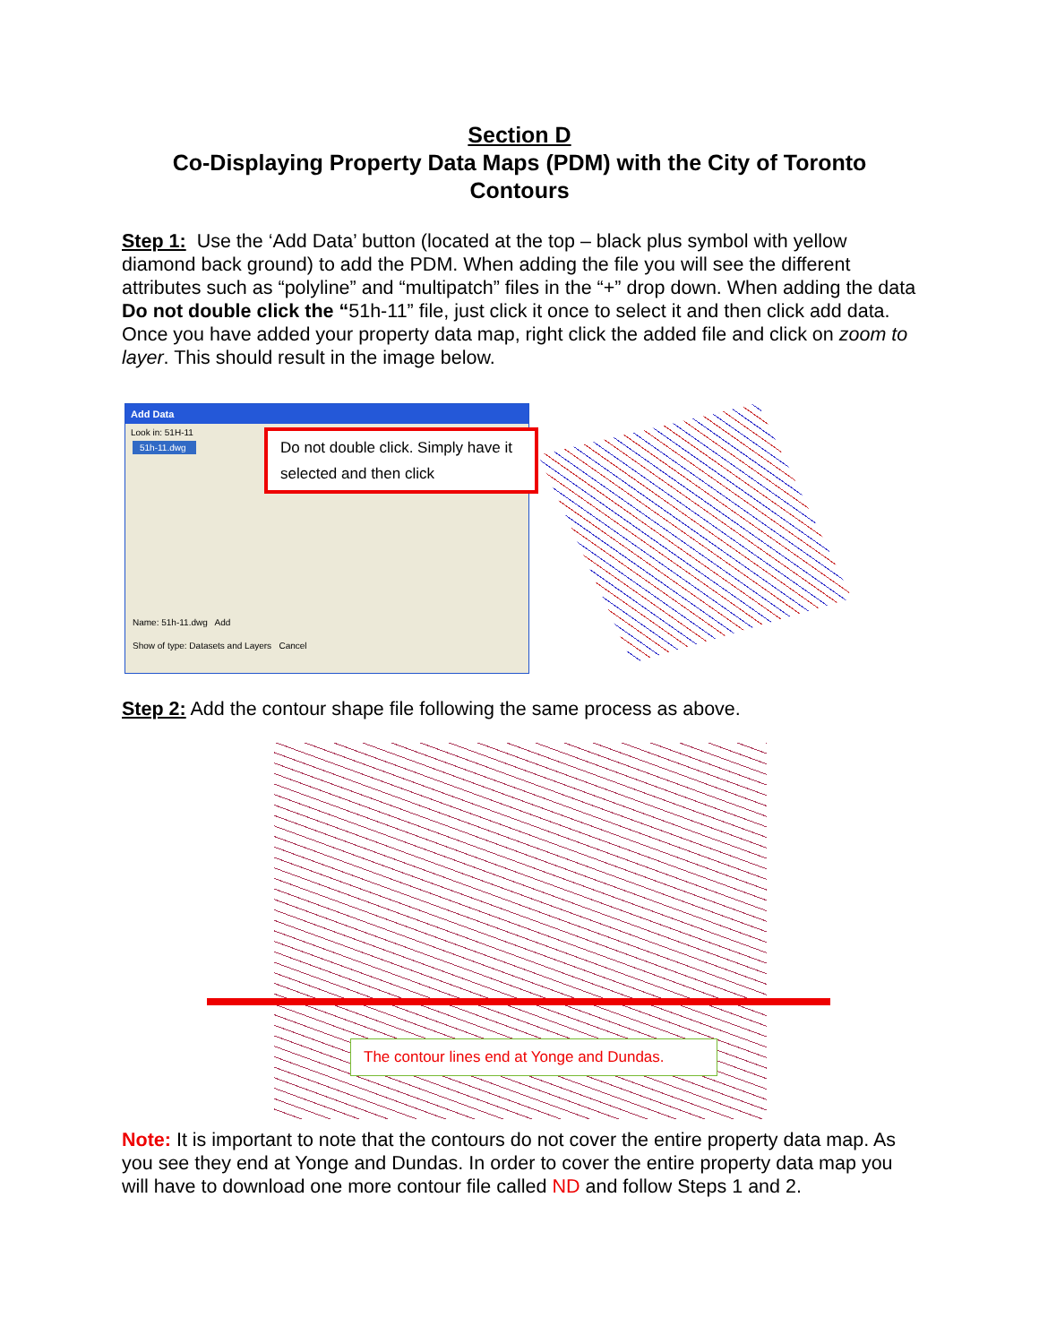Section D
Co-Displaying Property Data Maps (PDM) with the City of Toronto Contours
Step 1: Use the ‘Add Data’ button (located at the top – black plus symbol with yellow diamond back ground) to add the PDM. When adding the file you will see the different attributes such as “polyline” and “multipatch” files in the “+” drop down. When adding the data Do not double click the “51h-11” file, just click it once to select it and then click add data. Once you have added your property data map, right click the added file and click on zoom to layer. This should result in the image below.
Add Data
Look in: 51H-11
51h-11.dwg
Do not double click. Simply have it selected and then click
Name: 51h-11.dwg Add
Show of type: Datasets and Layers Cancel
Step 2: Add the contour shape file following the same process as above.
The contour lines end at Yonge and Dundas.
Note: It is important to note that the contours do not cover the entire property data map. As you see they end at Yonge and Dundas. In order to cover the entire property data map you will have to download one more contour file called ND and follow Steps 1 and 2.